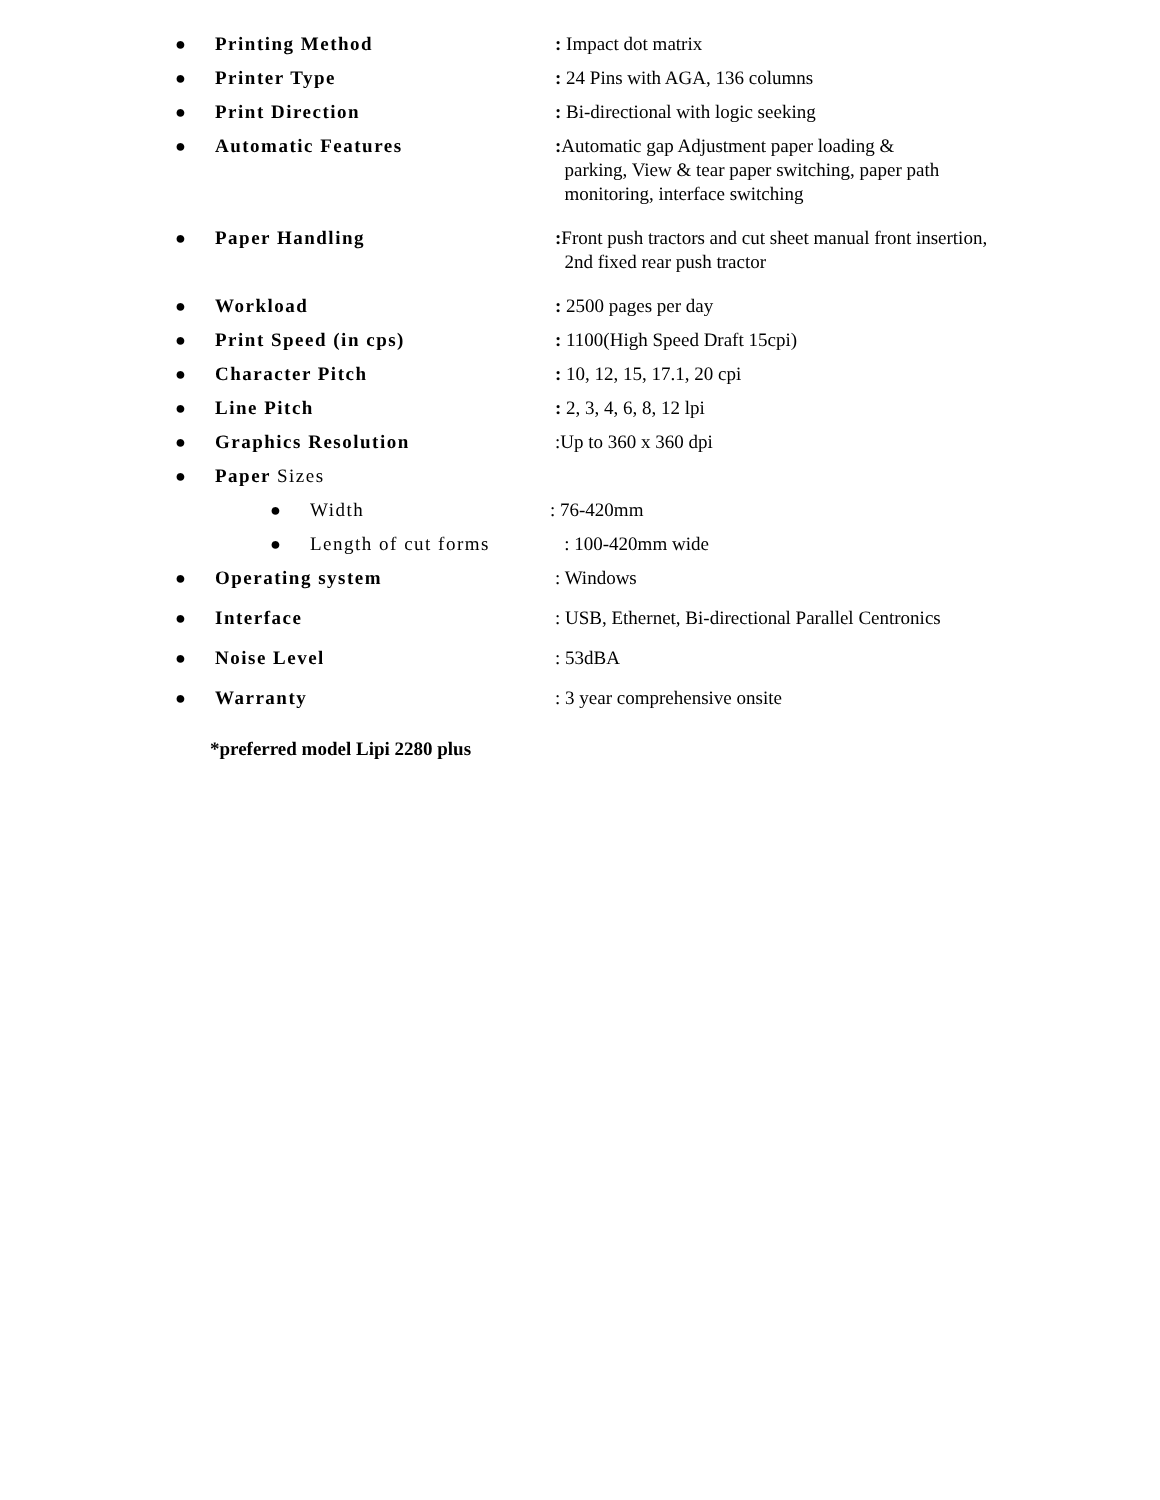● Printing Method: Impact dot matrix
● Printer Type: 24 Pins with AGA, 136 columns
● Print Direction: Bi-directional with logic seeking
● Automatic Features: Automatic gap Adjustment paper loading &
parking, View & tear paper switching, paper path
monitoring, interface switching
● Paper Handling: Front push tractors and cut sheet manual front insertion,
2nd fixed rear push tractor
● Workload: 2500 pages per day
● Print Speed (in cps): 1100(High Speed Draft 15cpi)
● Character Pitch: 10, 12, 15, 17.1, 20 cpi
● Line Pitch: 2, 3, 4, 6, 8, 12 lpi
● Graphics Resolution:Up to 360 x 360 dpi
● Paper Sizes
● Width: 76-420mm
● Length of cut forms : 100-420mm wide
● Operating system: Windows
● Interface: USB, Ethernet, Bi-directional Parallel Centronics
● Noise Level: 53dBA
● Warranty: 3 year comprehensive onsite
*preferred model Lipi 2280 plus